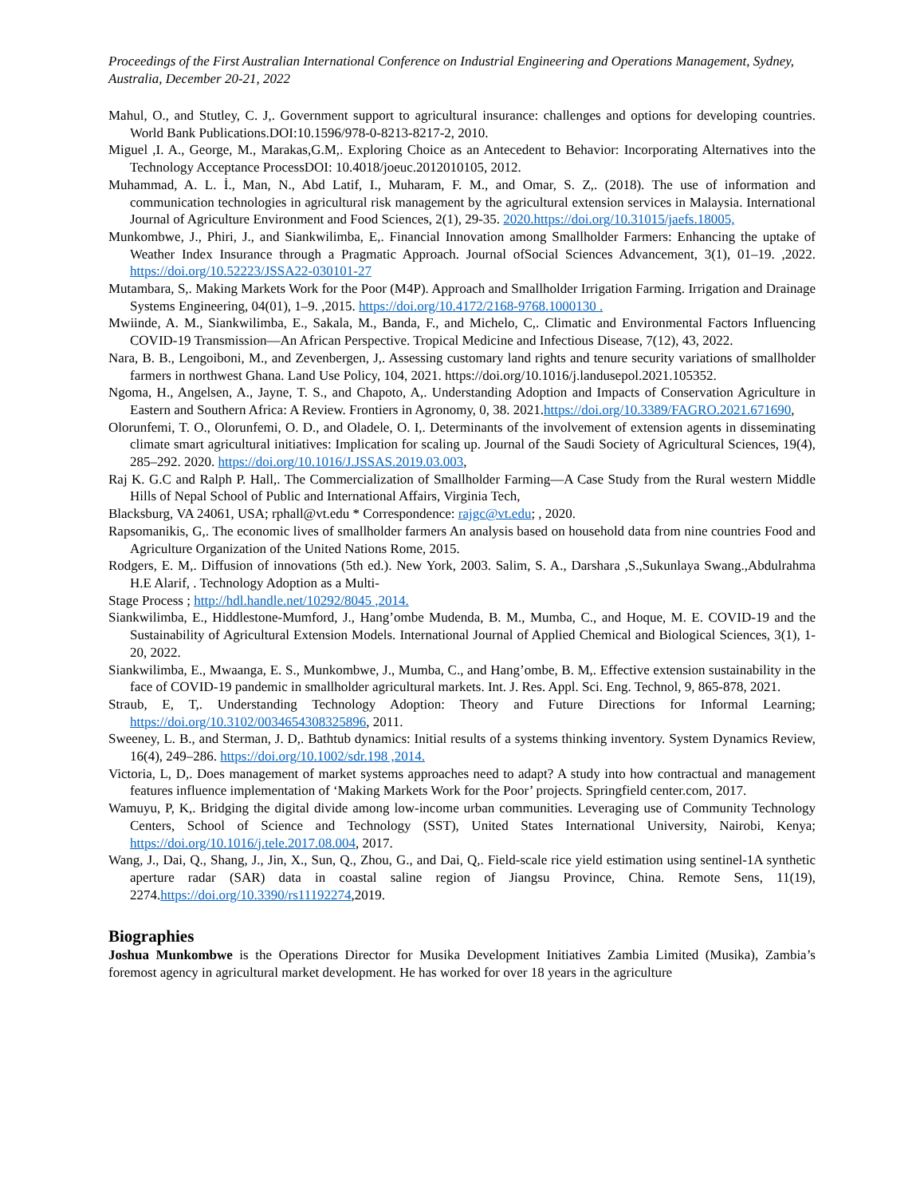Proceedings of the First Australian International Conference on Industrial Engineering and Operations Management, Sydney, Australia, December 20-21, 2022
Mahul, O., and Stutley, C. J,. Government support to agricultural insurance: challenges and options for developing countries. World Bank Publications.DOI:10.1596/978-0-8213-8217-2, 2010.
Miguel ,I. A., George, M., Marakas,G.M,. Exploring Choice as an Antecedent to Behavior: Incorporating Alternatives into the Technology Acceptance ProcessDOI: 10.4018/joeuc.2012010105, 2012.
Muhammad, A. L. İ., Man, N., Abd Latif, I., Muharam, F. M., and Omar, S. Z,. (2018). The use of information and communication technologies in agricultural risk management by the agricultural extension services in Malaysia. International Journal of Agriculture Environment and Food Sciences, 2(1), 29-35. 2020.https://doi.org/10.31015/jaefs.18005,
Munkombwe, J., Phiri, J., and Siankwilimba, E,. Financial Innovation among Smallholder Farmers: Enhancing the uptake of Weather Index Insurance through a Pragmatic Approach. Journal ofSocial Sciences Advancement, 3(1), 01–19. ,2022. https://doi.org/10.52223/JSSA22-030101-27
Mutambara, S,. Making Markets Work for the Poor (M4P). Approach and Smallholder Irrigation Farming. Irrigation and Drainage Systems Engineering, 04(01), 1–9. ,2015. https://doi.org/10.4172/2168-9768.1000130 .
Mwiinde, A. M., Siankwilimba, E., Sakala, M., Banda, F., and Michelo, C,. Climatic and Environmental Factors Influencing COVID-19 Transmission—An African Perspective. Tropical Medicine and Infectious Disease, 7(12), 43, 2022.
Nara, B. B., Lengoiboni, M., and Zevenbergen, J,. Assessing customary land rights and tenure security variations of smallholder farmers in northwest Ghana. Land Use Policy, 104, 2021. https://doi.org/10.1016/j.landusepol.2021.105352.
Ngoma, H., Angelsen, A., Jayne, T. S., and Chapoto, A,. Understanding Adoption and Impacts of Conservation Agriculture in Eastern and Southern Africa: A Review. Frontiers in Agronomy, 0, 38. 2021.https://doi.org/10.3389/FAGRO.2021.671690,
Olorunfemi, T. O., Olorunfemi, O. D., and Oladele, O. I,. Determinants of the involvement of extension agents in disseminating climate smart agricultural initiatives: Implication for scaling up. Journal of the Saudi Society of Agricultural Sciences, 19(4), 285–292. 2020. https://doi.org/10.1016/J.JSSAS.2019.03.003,
Raj K. G.C and Ralph P. Hall,. The Commercialization of Smallholder Farming—A Case Study from the Rural western Middle Hills of Nepal School of Public and International Affairs, Virginia Tech,
Blacksburg, VA 24061, USA; rphall@vt.edu * Correspondence: rajgc@vt.edu; , 2020.
Rapsomanikis, G,. The economic lives of smallholder farmers An analysis based on household data from nine countries Food and Agriculture Organization of the United Nations Rome, 2015.
Rodgers, E. M,. Diffusion of innovations (5th ed.). New York, 2003. Salim, S. A., Darshara ,S.,Sukunlaya Swang.,Abdulrahma H.E Alarif, . Technology Adoption as a Multi-
Stage Process ; http://hdl.handle.net/10292/8045 ,2014.
Siankwilimba, E., Hiddlestone-Mumford, J., Hang’ombe Mudenda, B. M., Mumba, C., and Hoque, M. E. COVID-19 and the Sustainability of Agricultural Extension Models. International Journal of Applied Chemical and Biological Sciences, 3(1), 1-20, 2022.
Siankwilimba, E., Mwaanga, E. S., Munkombwe, J., Mumba, C., and Hang’ombe, B. M,. Effective extension sustainability in the face of COVID-19 pandemic in smallholder agricultural markets. Int. J. Res. Appl. Sci. Eng. Technol, 9, 865-878, 2021.
Straub, E, T,. Understanding Technology Adoption: Theory and Future Directions for Informal Learning; https://doi.org/10.3102/0034654308325896, 2011.
Sweeney, L. B., and Sterman, J. D,. Bathtub dynamics: Initial results of a systems thinking inventory. System Dynamics Review, 16(4), 249–286. https://doi.org/10.1002/sdr.198 ,2014.
Victoria, L, D,. Does management of market systems approaches need to adapt? A study into how contractual and management features influence implementation of ‘Making Markets Work for the Poor’ projects. Springfield center.com, 2017.
Wamuyu, P, K,. Bridging the digital divide among low-income urban communities. Leveraging use of Community Technology Centers, School of Science and Technology (SST), United States International University, Nairobi, Kenya; https://doi.org/10.1016/j.tele.2017.08.004, 2017.
Wang, J., Dai, Q., Shang, J., Jin, X., Sun, Q., Zhou, G., and Dai, Q,. Field-scale rice yield estimation using sentinel-1A synthetic aperture radar (SAR) data in coastal saline region of Jiangsu Province, China. Remote Sens, 11(19), 2274.https://doi.org/10.3390/rs11192274,2019.
Biographies
Joshua Munkombwe is the Operations Director for Musika Development Initiatives Zambia Limited (Musika), Zambia’s foremost agency in agricultural market development. He has worked for over 18 years in the agriculture